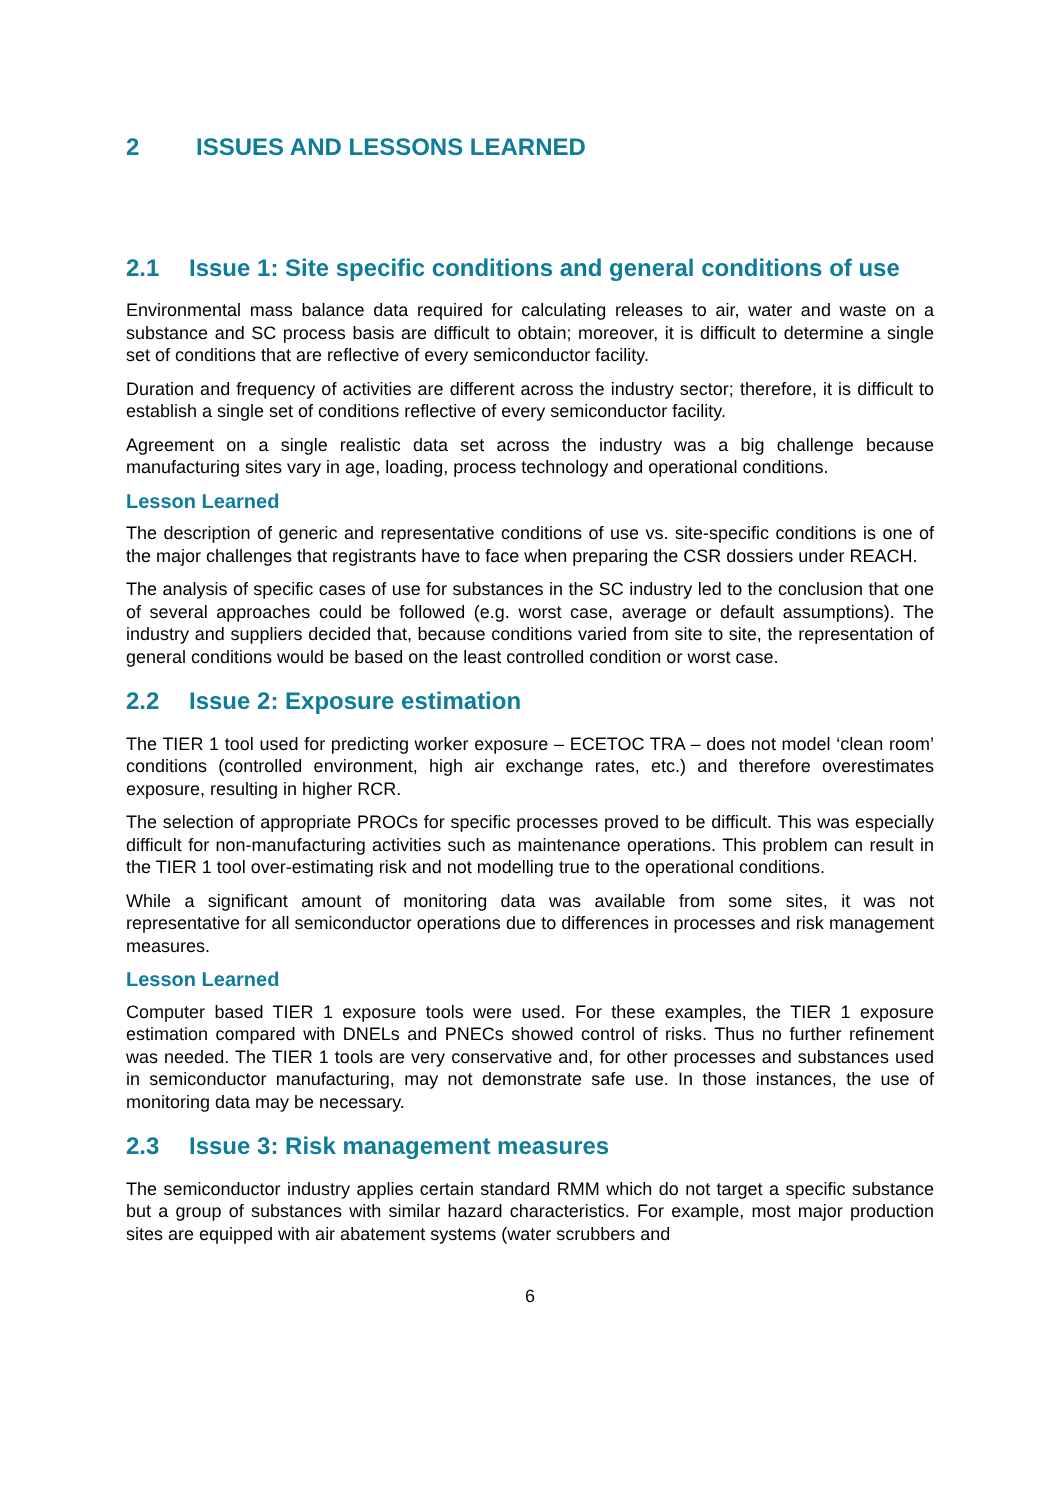2 ISSUES AND LESSONS LEARNED
2.1 Issue 1: Site specific conditions and general conditions of use
Environmental mass balance data required for calculating releases to air, water and waste on a substance and SC process basis are difficult to obtain; moreover, it is difficult to determine a single set of conditions that are reflective of every semiconductor facility.
Duration and frequency of activities are different across the industry sector; therefore, it is difficult to establish a single set of conditions reflective of every semiconductor facility.
Agreement on a single realistic data set across the industry was a big challenge because manufacturing sites vary in age, loading, process technology and operational conditions.
Lesson Learned
The description of generic and representative conditions of use vs. site-specific conditions is one of the major challenges that registrants have to face when preparing the CSR dossiers under REACH.
The analysis of specific cases of use for substances in the SC industry led to the conclusion that one of several approaches could be followed (e.g. worst case, average or default assumptions). The industry and suppliers decided that, because conditions varied from site to site, the representation of general conditions would be based on the least controlled condition or worst case.
2.2 Issue 2: Exposure estimation
The TIER 1 tool used for predicting worker exposure – ECETOC TRA – does not model ‘clean room’ conditions (controlled environment, high air exchange rates, etc.) and therefore overestimates exposure, resulting in higher RCR.
The selection of appropriate PROCs for specific processes proved to be difficult. This was especially difficult for non-manufacturing activities such as maintenance operations. This problem can result in the TIER 1 tool over-estimating risk and not modelling true to the operational conditions.
While a significant amount of monitoring data was available from some sites, it was not representative for all semiconductor operations due to differences in processes and risk management measures.
Lesson Learned
Computer based TIER 1 exposure tools were used. For these examples, the TIER 1 exposure estimation compared with DNELs and PNECs showed control of risks. Thus no further refinement was needed. The TIER 1 tools are very conservative and, for other processes and substances used in semiconductor manufacturing, may not demonstrate safe use. In those instances, the use of monitoring data may be necessary.
2.3 Issue 3: Risk management measures
The semiconductor industry applies certain standard RMM which do not target a specific substance but a group of substances with similar hazard characteristics. For example, most major production sites are equipped with air abatement systems (water scrubbers and
6